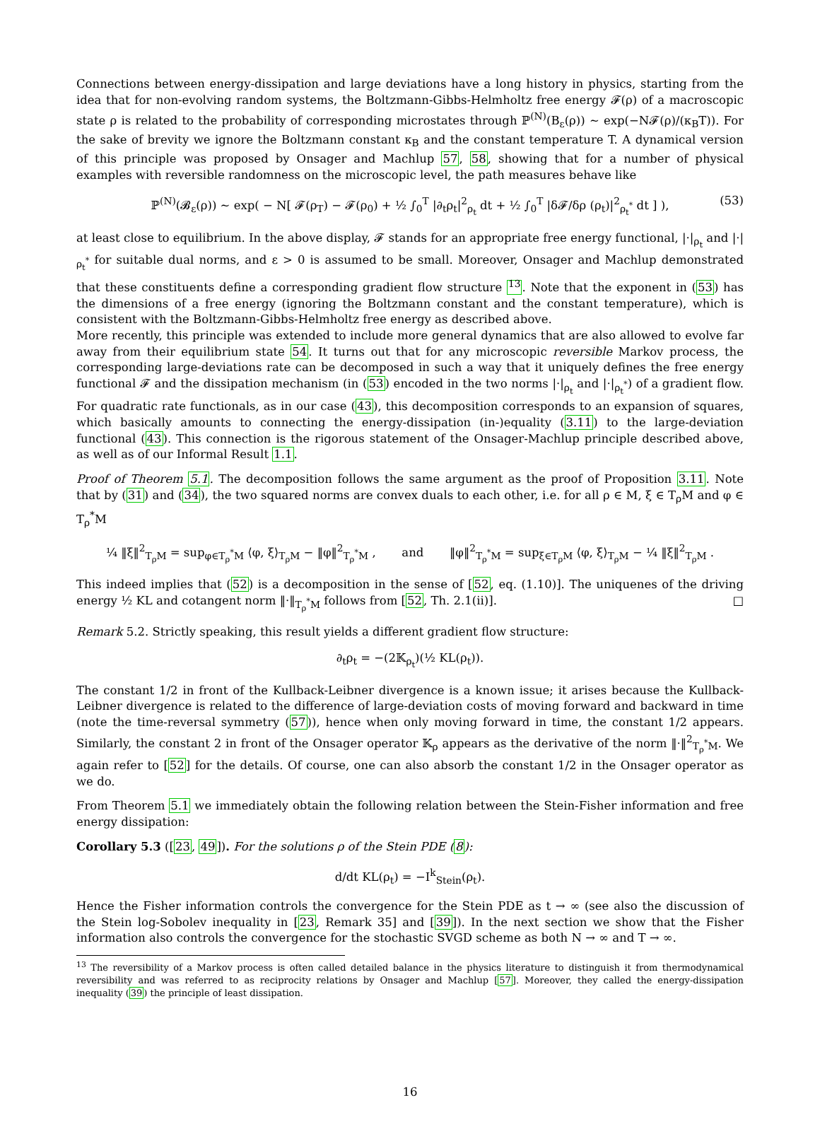Connections between energy-dissipation and large deviations have a long history in physics, starting from the idea that for non-evolving random systems, the Boltzmann-Gibbs-Helmholtz free energy 𝓕(ρ) of a macroscopic state ρ is related to the probability of corresponding microstates through ℙ<sup>(N)</sup>(B<sub>ε</sub>(ρ)) ∼ exp(−N𝓕(ρ)/(κ<sub>B</sub>T)). For the sake of brevity we ignore the Boltzmann constant κ<sub>B</sub> and the constant temperature T. A dynamical version of this principle was proposed by Onsager and Machlup 57, 58, showing that for a number of physical examples with reversible randomness on the microscopic level, the path measures behave like
ℙ<sup>(N)</sup>(𝓑<sub>ε</sub>(ρ)) ∼ exp( − N[ 𝓕(ρ<sub>T</sub>) − 𝓕(ρ<sub>0</sub>) + ½ ∫<sub>0</sub><sup>T</sup> |∂<sub>t</sub>ρ<sub>t</sub>|<sup>2</sup><sub>ρ<sub>t</sub></sub> dt + ½ ∫<sub>0</sub><sup>T</sup> |δ𝓕/δρ (ρ<sub>t</sub>)|<sup>2</sup><sub>ρ<sub>t</sub><sup>*</sup></sub> dt ] ), (53)
at least close to equilibrium. In the above display, 𝓕 stands for an appropriate free energy functional, |·|<sub>ρ<sub>t</sub></sub> and |·|<sub>ρ<sub>t</sub><sup>*</sup></sub> for suitable dual norms, and ε > 0 is assumed to be small. Moreover, Onsager and Machlup demonstrated that these constituents define a corresponding gradient flow structure <sup>13</sup>. Note that the exponent in (53) has the dimensions of a free energy (ignoring the Boltzmann constant and the constant temperature), which is consistent with the Boltzmann-Gibbs-Helmholtz free energy as described above.
More recently, this principle was extended to include more general dynamics that are also allowed to evolve far away from their equilibrium state 54. It turns out that for any microscopic reversible Markov process, the corresponding large-deviations rate can be decomposed in such a way that it uniquely defines the free energy functional 𝓕 and the dissipation mechanism (in (53) encoded in the two norms |·|<sub>ρ<sub>t</sub></sub> and |·|<sub>ρ<sub>t</sub><sup>*</sup></sub>) of a gradient flow. For quadratic rate functionals, as in our case (43), this decomposition corresponds to an expansion of squares, which basically amounts to connecting the energy-dissipation (in-)equality (3.11) to the large-deviation functional (43). This connection is the rigorous statement of the Onsager-Machlup principle described above, as well as of our Informal Result 1.1.
Proof of Theorem 5.1. The decomposition follows the same argument as the proof of Proposition 3.11. Note that by (31) and (34), the two squared norms are convex duals to each other, i.e. for all ρ ∈ M, ξ ∈ T<sub>ρ</sub>M and φ ∈ T<sub>ρ</sub><sup>*</sup>M
¼ ‖ξ‖<sup>2</sup><sub>T<sub>ρ</sub>M</sub> = sup<sub>φ∈T<sub>ρ</sub><sup>*</sup>M</sub> ⟨φ, ξ⟩<sub>T<sub>ρ</sub>M</sub> − ‖φ‖<sup>2</sup><sub>T<sub>ρ</sub><sup>*</sup>M</sub> , and ‖φ‖<sup>2</sup><sub>T<sub>ρ</sub><sup>*</sup>M</sub> = sup<sub>ξ∈T<sub>ρ</sub>M</sub> ⟨φ, ξ⟩<sub>T<sub>ρ</sub>M</sub> − ¼ ‖ξ‖<sup>2</sup><sub>T<sub>ρ</sub>M</sub> .
This indeed implies that (52) is a decomposition in the sense of [52, eq. (1.10)]. The uniquenes of the driving energy ½ KL and cotangent norm ‖·‖<sub>T<sub>ρ</sub><sup>*</sup>M</sub> follows from [52, Th. 2.1(ii)]. □
Remark 5.2. Strictly speaking, this result yields a different gradient flow structure:
∂<sub>t</sub>ρ<sub>t</sub> = −(2𝕂<sub>ρ<sub>t</sub></sub>)(½ KL(ρ<sub>t</sub>)).
The constant 1/2 in front of the Kullback-Leibner divergence is a known issue; it arises because the Kullback-Leibner divergence is related to the difference of large-deviation costs of moving forward and backward in time (note the time-reversal symmetry (57)), hence when only moving forward in time, the constant 1/2 appears. Similarly, the constant 2 in front of the Onsager operator 𝕂<sub>ρ</sub> appears as the derivative of the norm ‖·‖<sup>2</sup><sub>T<sub>ρ</sub><sup>*</sup>M</sub>. We again refer to [52] for the details. Of course, one can also absorb the constant 1/2 in the Onsager operator as we do.
From Theorem 5.1 we immediately obtain the following relation between the Stein-Fisher information and free energy dissipation:
Corollary 5.3 ([23, 49]). For the solutions ρ of the Stein PDE (8):
d/dt KL(ρ<sub>t</sub>) = −I<sup>k</sup><sub>Stein</sub>(ρ<sub>t</sub>).
Hence the Fisher information controls the convergence for the Stein PDE as t → ∞ (see also the discussion of the Stein log-Sobolev inequality in [23, Remark 35] and [39]). In the next section we show that the Fisher information also controls the convergence for the stochastic SVGD scheme as both N → ∞ and T → ∞.
<sup>13</sup> The reversibility of a Markov process is often called detailed balance in the physics literature to distinguish it from thermodynamical reversibility and was referred to as reciprocity relations by Onsager and Machlup [57]. Moreover, they called the energy-dissipation inequality (39) the principle of least dissipation.
16